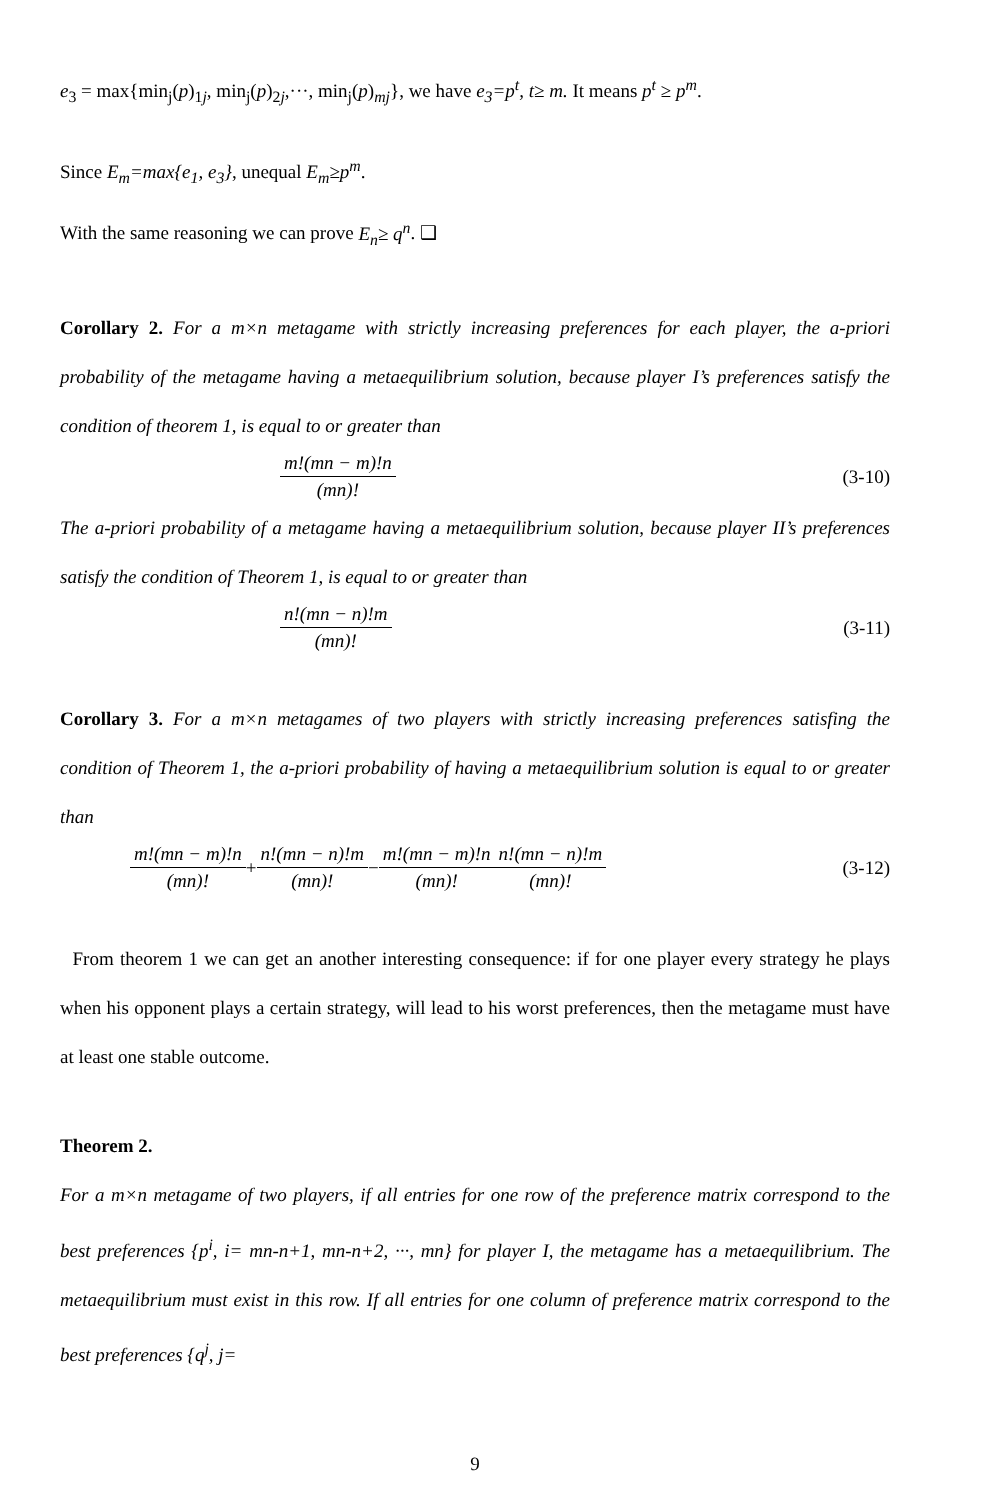e<sub>3</sub> = max{min<sub>j</sub>(p)<sub>1j</sub>, min<sub>j</sub>(p)<sub>2j</sub>,···, min<sub>j</sub>(p)<sub>mj</sub>}, we have e<sub>3</sub>=p<sup>t</sup>, t≥ m. It means p<sup>t</sup> ≥ p<sup>m</sup>.
Since E<sub>m</sub>=max{e<sub>1</sub>, e<sub>3</sub>}, unequal E<sub>m</sub>≥p<sup>m</sup>.
With the same reasoning we can prove E<sub>n</sub>≥ q<sup>n</sup>. ❑
Corollary 2. For a m×n metagame with strictly increasing preferences for each player, the a-priori probability of the metagame having a metaequilibrium solution, because player I’s preferences satisfy the condition of theorem 1, is equal to or greater than
m!(mn − m)!n (mn)! (3-10)
The a-priori probability of a metagame having a metaequilibrium solution, because player II’s preferences satisfy the condition of Theorem 1, is equal to or greater than
n!(mn − n)!m (mn)! (3-11)
Corollary 3. For a m×n metagames of two players with strictly increasing preferences satisfing the condition of Theorem 1, the a-priori probability of having a metaequilibrium solution is equal to or greater than
m!(mn − m)!n (mn)! + n!(mn − n)!m (mn)! − m!(mn − m)!n (mn)! n!(mn − n)!m (mn)! (3-12)
From theorem 1 we can get an another interesting consequence: if for one player every strategy he plays when his opponent plays a certain strategy, will lead to his worst preferences, then the metagame must have at least one stable outcome.
Theorem 2.
For a m×n metagame of two players, if all entries for one row of the preference matrix correspond to the best preferences {p<sup>i</sup>, i= mn-n+1, mn-n+2, ···, mn} for player I, the metagame has a metaequilibrium. The metaequilibrium must exist in this row. If all entries for one column of preference matrix correspond to the best preferences {q<sup>j</sup>, j=
9